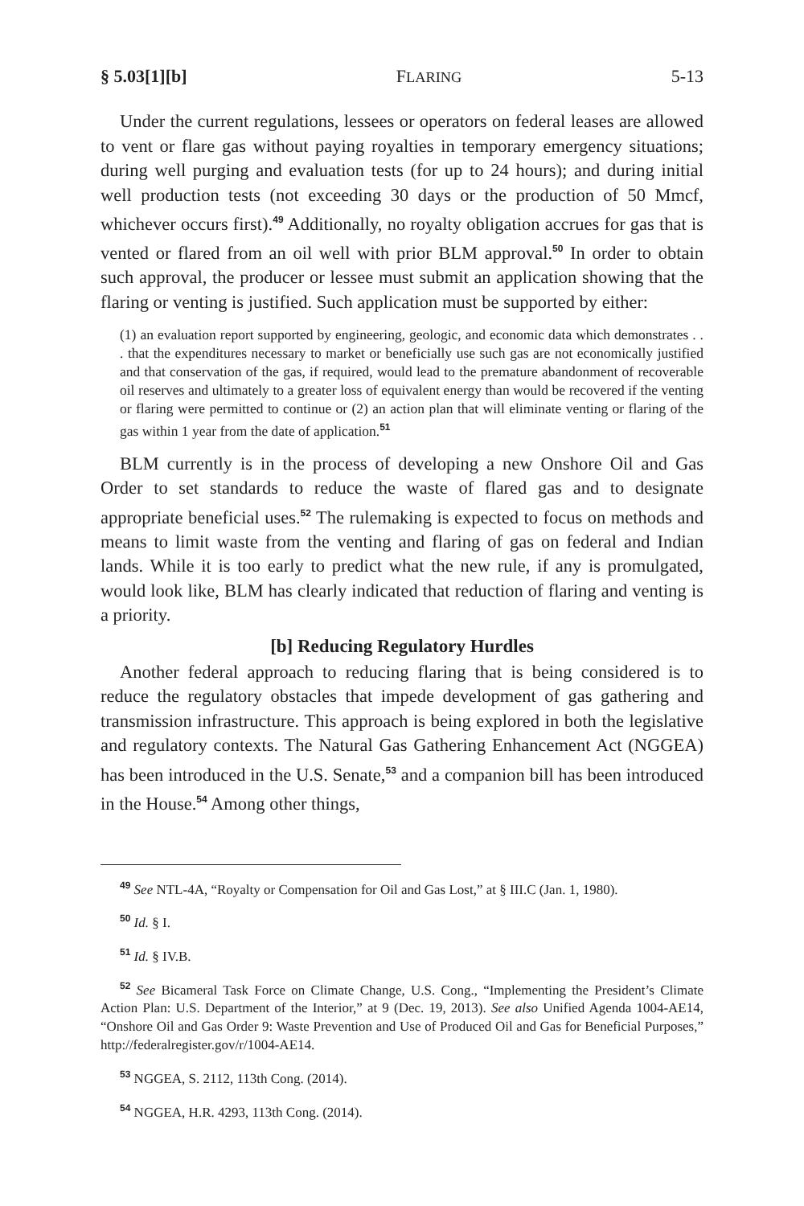§ 5.03[1][b] FLARING 5-13
Under the current regulations, lessees or operators on federal leases are allowed to vent or flare gas without paying royalties in temporary emergency situations; during well purging and evaluation tests (for up to 24 hours); and during initial well production tests (not exceeding 30 days or the production of 50 Mmcf, whichever occurs first).<sup>49</sup> Additionally, no royalty obligation accrues for gas that is vented or flared from an oil well with prior BLM approval.<sup>50</sup> In order to obtain such approval, the producer or lessee must submit an application showing that the flaring or venting is justified. Such application must be supported by either:
(1) an evaluation report supported by engineering, geologic, and economic data which demonstrates . . . that the expenditures necessary to market or beneficially use such gas are not economically justified and that conservation of the gas, if required, would lead to the premature abandonment of recoverable oil reserves and ultimately to a greater loss of equivalent energy than would be recovered if the venting or flaring were permitted to continue or (2) an action plan that will eliminate venting or flaring of the gas within 1 year from the date of application.<sup>51</sup>
BLM currently is in the process of developing a new Onshore Oil and Gas Order to set standards to reduce the waste of flared gas and to designate appropriate beneficial uses.<sup>52</sup> The rulemaking is expected to focus on methods and means to limit waste from the venting and flaring of gas on federal and Indian lands. While it is too early to predict what the new rule, if any is promulgated, would look like, BLM has clearly indicated that reduction of flaring and venting is a priority.
[b] Reducing Regulatory Hurdles
Another federal approach to reducing flaring that is being considered is to reduce the regulatory obstacles that impede development of gas gathering and transmission infrastructure. This approach is being explored in both the legislative and regulatory contexts. The Natural Gas Gathering Enhancement Act (NGGEA) has been introduced in the U.S. Senate,<sup>53</sup> and a companion bill has been introduced in the House.<sup>54</sup> Among other things,
<sup>49</sup> See NTL-4A, “Royalty or Compensation for Oil and Gas Lost,” at § III.C (Jan. 1, 1980).
<sup>50</sup> Id. § I.
<sup>51</sup> Id. § IV.B.
<sup>52</sup> See Bicameral Task Force on Climate Change, U.S. Cong., “Implementing the President’s Climate Action Plan: U.S. Department of the Interior,” at 9 (Dec. 19, 2013). See also Unified Agenda 1004-AE14, “Onshore Oil and Gas Order 9: Waste Prevention and Use of Produced Oil and Gas for Beneficial Purposes,” http://federalregister.gov/r/1004-AE14.
<sup>53</sup> NGGEA, S. 2112, 113th Cong. (2014).
<sup>54</sup> NGGEA, H.R. 4293, 113th Cong. (2014).